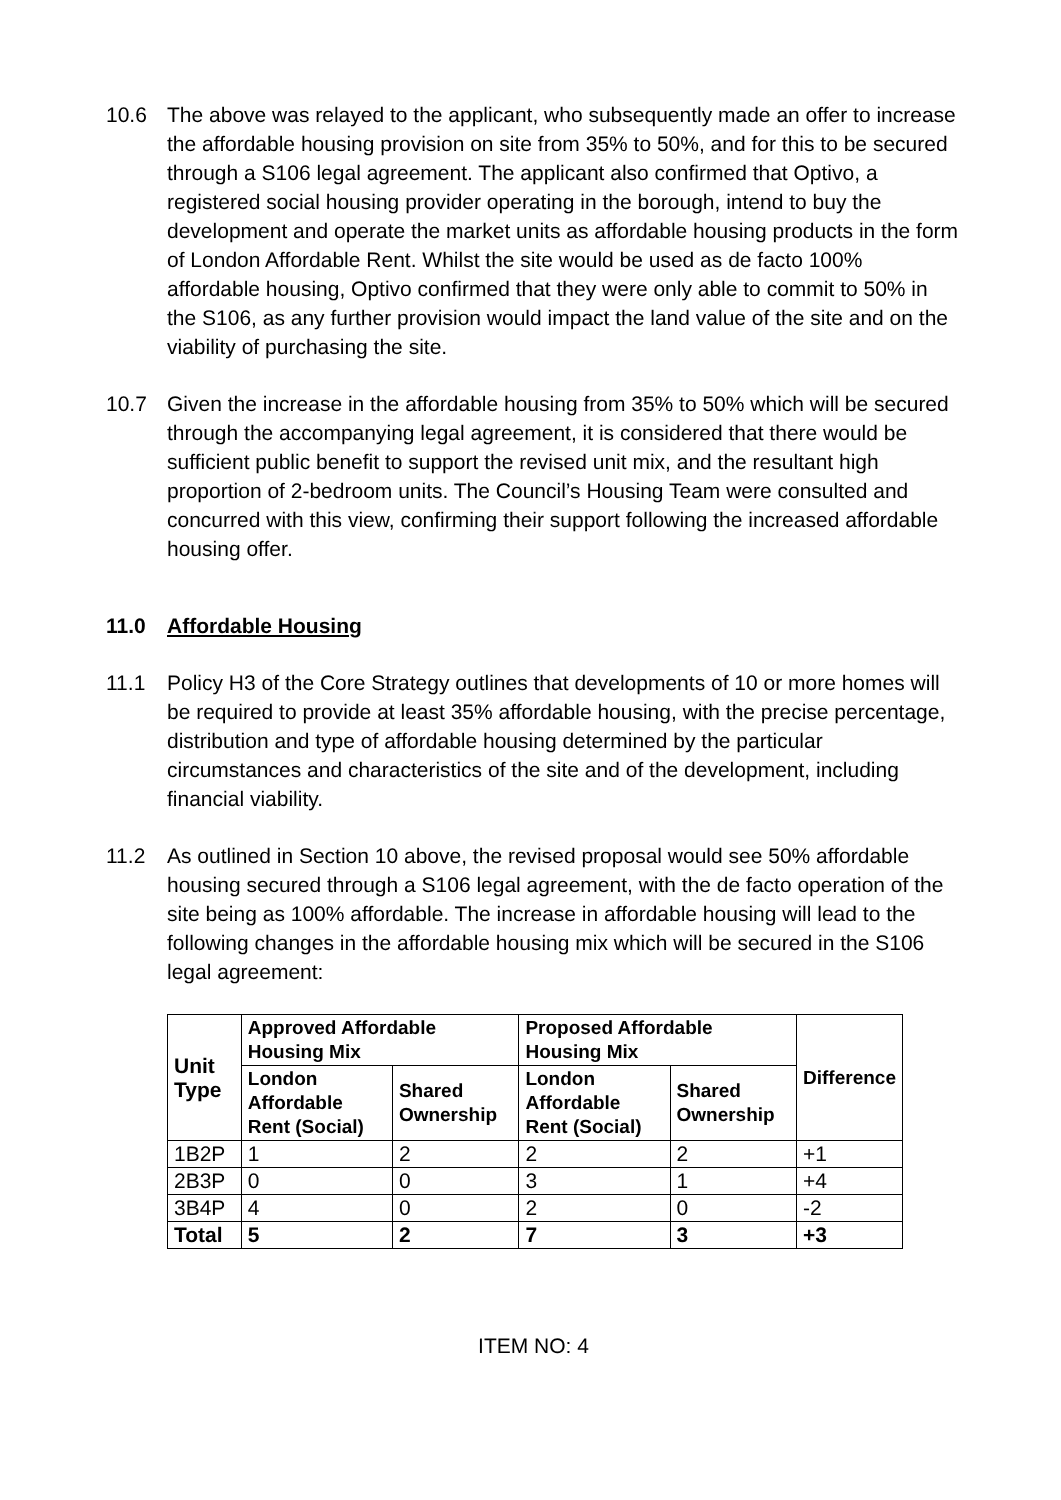10.6 The above was relayed to the applicant, who subsequently made an offer to increase the affordable housing provision on site from 35% to 50%, and for this to be secured through a S106 legal agreement. The applicant also confirmed that Optivo, a registered social housing provider operating in the borough, intend to buy the development and operate the market units as affordable housing products in the form of London Affordable Rent. Whilst the site would be used as de facto 100% affordable housing, Optivo confirmed that they were only able to commit to 50% in the S106, as any further provision would impact the land value of the site and on the viability of purchasing the site.
10.7 Given the increase in the affordable housing from 35% to 50% which will be secured through the accompanying legal agreement, it is considered that there would be sufficient public benefit to support the revised unit mix, and the resultant high proportion of 2-bedroom units. The Council’s Housing Team were consulted and concurred with this view, confirming their support following the increased affordable housing offer.
11.0 Affordable Housing
11.1 Policy H3 of the Core Strategy outlines that developments of 10 or more homes will be required to provide at least 35% affordable housing, with the precise percentage, distribution and type of affordable housing determined by the particular circumstances and characteristics of the site and of the development, including financial viability.
11.2 As outlined in Section 10 above, the revised proposal would see 50% affordable housing secured through a S106 legal agreement, with the de facto operation of the site being as 100% affordable. The increase in affordable housing will lead to the following changes in the affordable housing mix which will be secured in the S106 legal agreement:
| Unit Type | Approved Affordable Housing Mix | | Proposed Affordable Housing Mix | | Difference |
| --- | --- | --- | --- | --- | --- |
| | London Affordable Rent (Social) | Shared Ownership | London Affordable Rent (Social) | Shared Ownership | |
| 1B2P | 1 | 2 | 2 | 2 | +1 |
| 2B3P | 0 | 0 | 3 | 1 | +4 |
| 3B4P | 4 | 0 | 2 | 0 | -2 |
| Total | 5 | 2 | 7 | 3 | +3 |
ITEM NO: 4